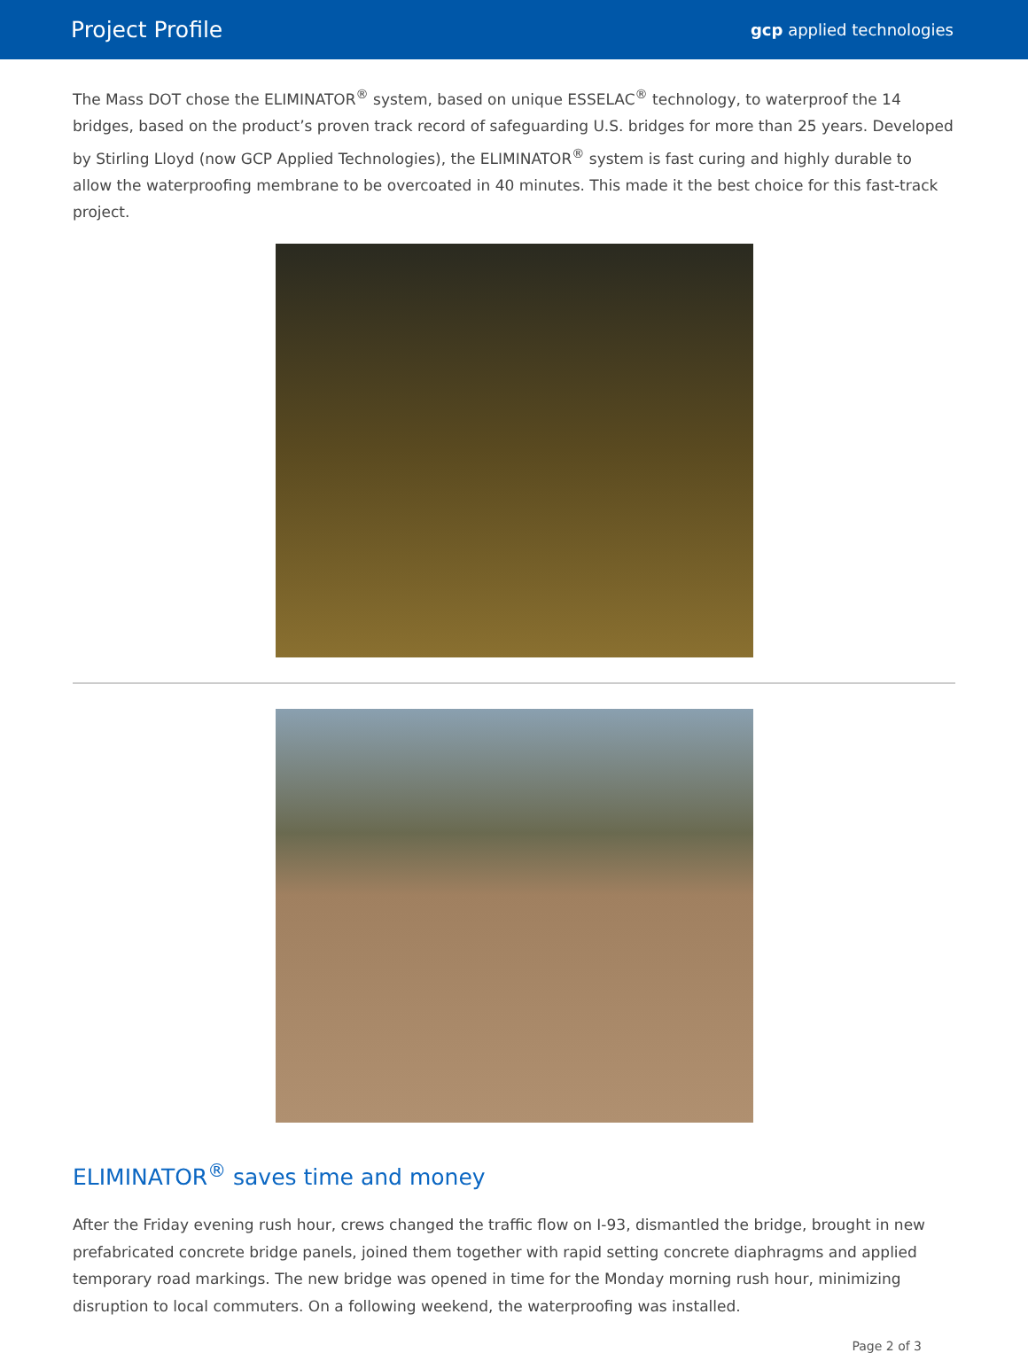Project Profile
gcp applied technologies
The Mass DOT chose the ELIMINATOR<sup>®</sup> system, based on unique ESSELAC<sup>®</sup> technology, to waterproof the 14 bridges, based on the product’s proven track record of safeguarding U.S. bridges for more than 25 years. Developed by Stirling Lloyd (now GCP Applied Technologies), the ELIMINATOR<sup>®</sup> system is fast curing and highly durable to allow the waterproofing membrane to be overcoated in 40 minutes. This made it the best choice for this fast-track project.
ELIMINATOR<sup>®</sup> saves time and money
After the Friday evening rush hour, crews changed the traffic flow on I-93, dismantled the bridge, brought in new prefabricated concrete bridge panels, joined them together with rapid setting concrete diaphragms and applied temporary road markings. The new bridge was opened in time for the Monday morning rush hour, minimizing disruption to local commuters. On a following weekend, the waterproofing was installed.
Page 2 of 3